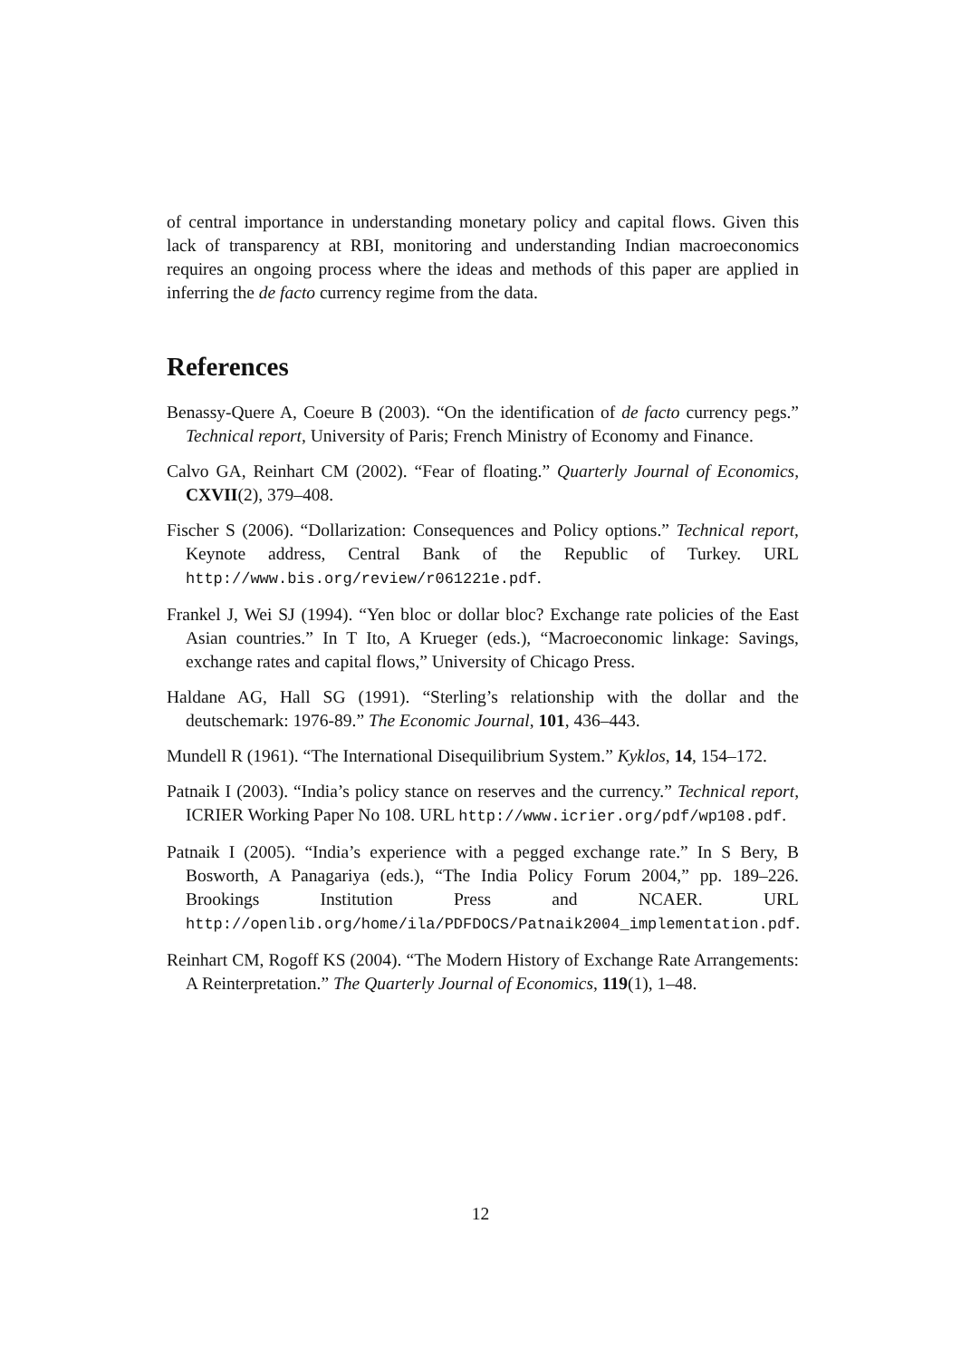of central importance in understanding monetary policy and capital flows. Given this lack of transparency at RBI, monitoring and understanding Indian macroeconomics requires an ongoing process where the ideas and methods of this paper are applied in inferring the de facto currency regime from the data.
References
Benassy-Quere A, Coeure B (2003). “On the identification of de facto currency pegs.” Technical report, University of Paris; French Ministry of Economy and Finance.
Calvo GA, Reinhart CM (2002). “Fear of floating.” Quarterly Journal of Economics, CXVII(2), 379–408.
Fischer S (2006). “Dollarization: Consequences and Policy options.” Technical report, Keynote address, Central Bank of the Republic of Turkey. URL http://www.bis.org/review/r061221e.pdf.
Frankel J, Wei SJ (1994). “Yen bloc or dollar bloc? Exchange rate policies of the East Asian countries.” In T Ito, A Krueger (eds.), “Macroeconomic linkage: Savings, exchange rates and capital flows,” University of Chicago Press.
Haldane AG, Hall SG (1991). “Sterling’s relationship with the dollar and the deutschemark: 1976-89.” The Economic Journal, 101, 436–443.
Mundell R (1961). “The International Disequilibrium System.” Kyklos, 14, 154–172.
Patnaik I (2003). “India’s policy stance on reserves and the currency.” Technical report, ICRIER Working Paper No 108. URL http://www.icrier.org/pdf/wp108.pdf.
Patnaik I (2005). “India’s experience with a pegged exchange rate.” In S Bery, B Bosworth, A Panagariya (eds.), “The India Policy Forum 2004,” pp. 189–226. Brookings Institution Press and NCAER. URL http://openlib.org/home/ila/PDFDOCS/Patnaik2004_implementation.pdf.
Reinhart CM, Rogoff KS (2004). “The Modern History of Exchange Rate Arrangements: A Reinterpretation.” The Quarterly Journal of Economics, 119(1), 1–48.
12